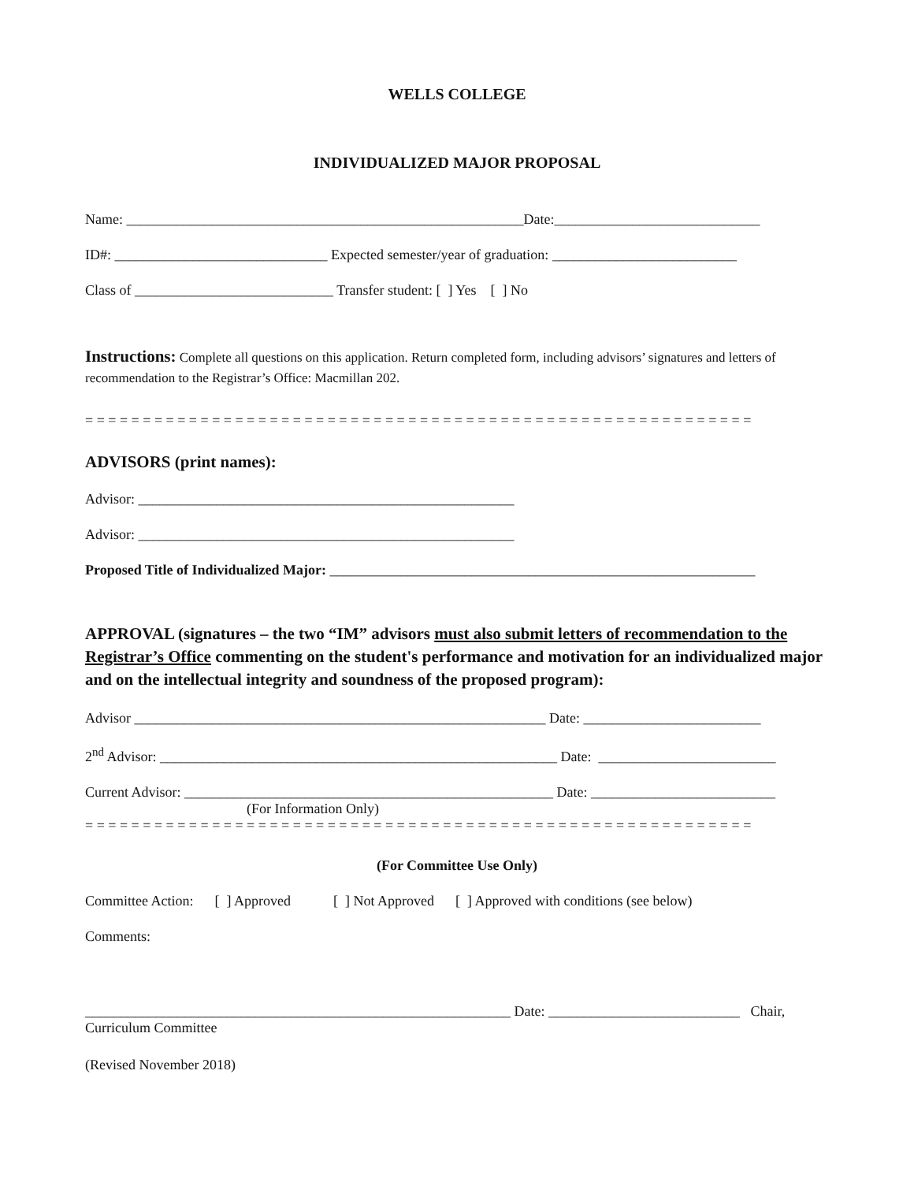WELLS COLLEGE
INDIVIDUALIZED MAJOR PROPOSAL
Name: ________________________________________________________Date:_____________________________
ID#: ______________________________ Expected semester/year of graduation: __________________________
Class of ____________________________ Transfer student: [ ] Yes [ ] No
Instructions: Complete all questions on this application. Return completed form, including advisors’ signatures and letters of recommendation to the Registrar’s Office: Macmillan 202.
= = = = = = = = = = = = = = = = = = = = = = = = = = = = = = = = = = = = = = = = = = = = = = = = = = = = = = = = = =
ADVISORS (print names):
Advisor: _____________________________________________________
Advisor: _____________________________________________________
Proposed Title of Individualized Major: ____________________________________________________________
APPROVAL (signatures – the two “IM” advisors must also submit letters of recommendation to the Registrar’s Office commenting on the student's performance and motivation for an individualized major and on the intellectual integrity and soundness of the proposed program):
Advisor __________________________________________________________ Date: _________________________
2<sup>nd</sup> Advisor: ________________________________________________________ Date: _________________________
Current Advisor: ____________________________________________________ Date: __________________________
(For Information Only)
= = = = = = = = = = = = = = = = = = = = = = = = = = = = = = = = = = = = = = = = = = = = = = = = = = = = = = = = = =
(For Committee Use Only)
Committee Action: [ ] Approved [ ] Not Approved [ ] Approved with conditions (see below)
Comments:
____________________________________________________________ Date: ___________________________ Chair,
Curriculum Committee
(Revised November 2018)